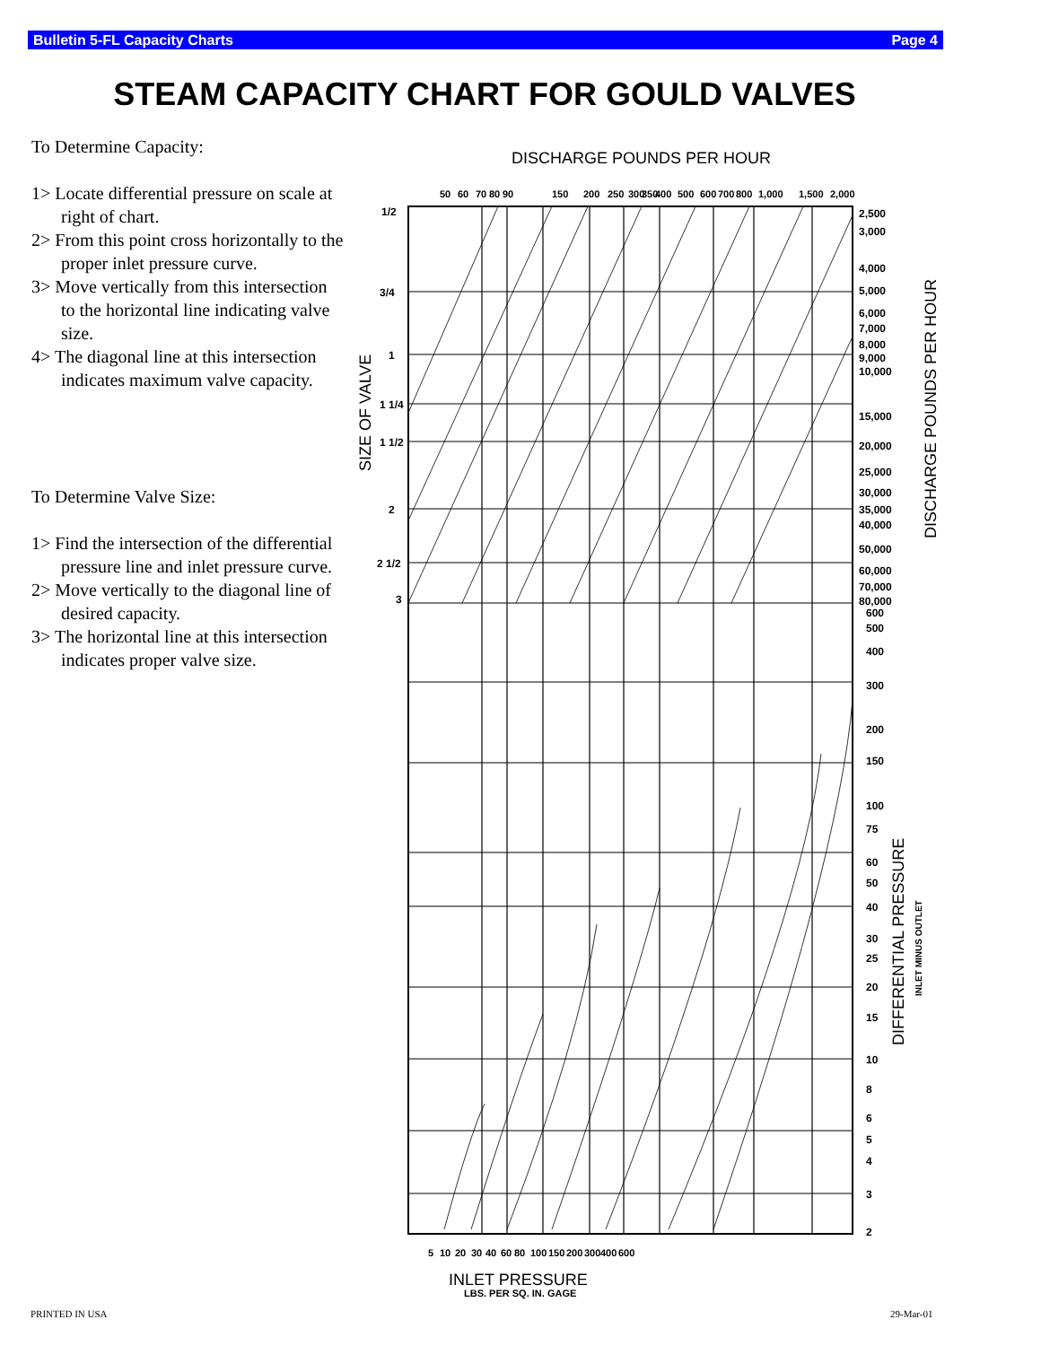Bulletin 5-FL Capacity Charts Page 4
STEAM CAPACITY CHART FOR GOULD VALVES
To Determine Capacity:
1> Locate differential pressure on scale at right of chart.
2> From this point cross horizontally to the proper inlet pressure curve.
3> Move vertically from this intersection to the horizontal line indicating valve size.
4> The diagonal line at this intersection indicates maximum valve capacity.
To Determine Valve Size:
1> Find the intersection of the differential pressure line and inlet pressure curve.
2> Move vertically to the diagonal line of desired capacity.
3> The horizontal line at this intersection indicates proper valve size.
DISCHARGE POUNDS PER HOUR
50
60
70
80
90
150
200
250
300
350
400
500
600
700
800
1,000
1,500
2,000
SIZE OF VALVE
1/2
3/4
1
1 1/4
1 1/2
2
2 1/2
3
2,500
3,000
4,000
5,000
6,000
7,000
8,000
9,000
10,000
15,000
20,000
25,000
30,000
35,000
40,000
50,000
60,000
70,000
80,000
600
500
400
300
200
150
100
75
60
50
40
30
25
20
15
10
8
6
5
4
3
2
DISCHARGE POUNDS PER HOUR
DIFFERENTIAL PRESSURE
INLET MINUS OUTLET
5
10
20
30
40
60
80
100
150
200
300
400
600
INLET PRESSURE
LBS. PER SQ. IN. GAGE
PRINTED IN USA 29-Mar-01